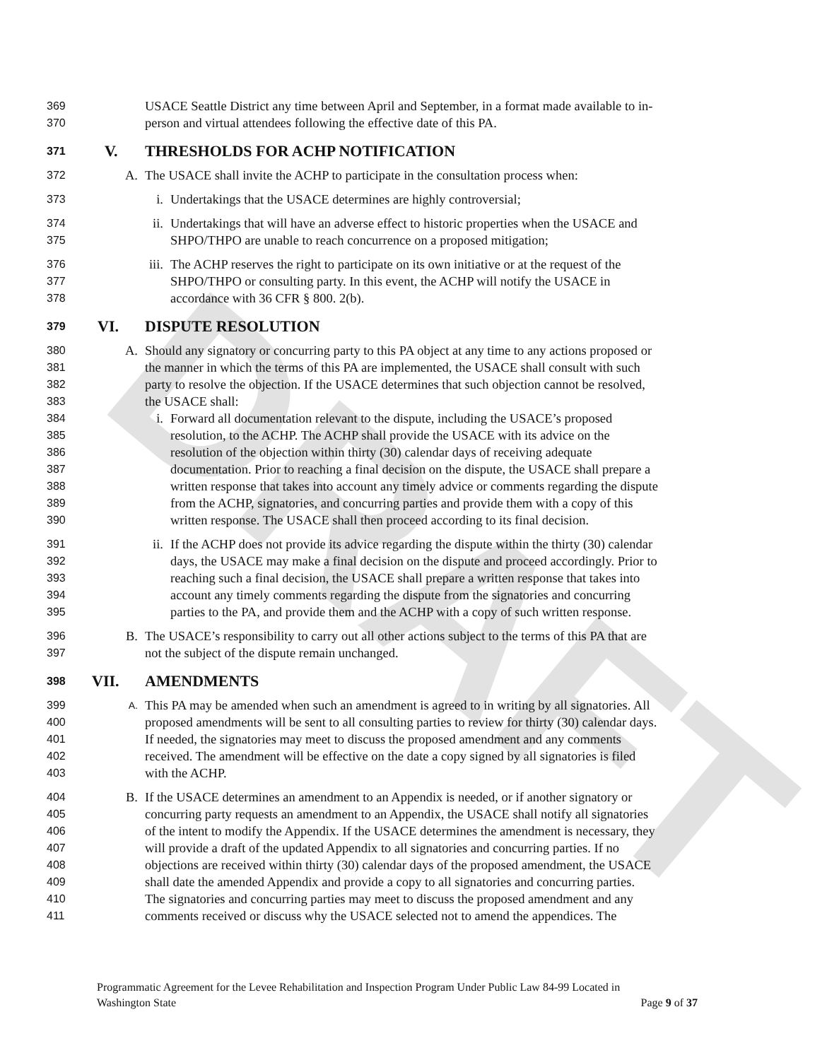DRAFT
369 USACE Seattle District any time between April and September, in a format made available to in-
370 person and virtual attendees following the effective date of this PA.
371 V. THRESHOLDS FOR ACHP NOTIFICATION
372 A. The USACE shall invite the ACHP to participate in the consultation process when:
373 i. Undertakings that the USACE determines are highly controversial;
374 ii. Undertakings that will have an adverse effect to historic properties when the USACE and
375 SHPO/THPO are unable to reach concurrence on a proposed mitigation;
376 iii. The ACHP reserves the right to participate on its own initiative or at the request of the
377 SHPO/THPO or consulting party. In this event, the ACHP will notify the USACE in
378 accordance with 36 CFR § 800. 2(b).
379 VI. DISPUTE RESOLUTION
380 A. Should any signatory or concurring party to this PA object at any time to any actions proposed or
381 the manner in which the terms of this PA are implemented, the USACE shall consult with such
382 party to resolve the objection. If the USACE determines that such objection cannot be resolved,
383 the USACE shall:
384 i. Forward all documentation relevant to the dispute, including the USACE’s proposed
385 resolution, to the ACHP. The ACHP shall provide the USACE with its advice on the
386 resolution of the objection within thirty (30) calendar days of receiving adequate
387 documentation. Prior to reaching a final decision on the dispute, the USACE shall prepare a
388 written response that takes into account any timely advice or comments regarding the dispute
389 from the ACHP, signatories, and concurring parties and provide them with a copy of this
390 written response. The USACE shall then proceed according to its final decision.
391 ii. If the ACHP does not provide its advice regarding the dispute within the thirty (30) calendar
392 days, the USACE may make a final decision on the dispute and proceed accordingly. Prior to
393 reaching such a final decision, the USACE shall prepare a written response that takes into
394 account any timely comments regarding the dispute from the signatories and concurring
395 parties to the PA, and provide them and the ACHP with a copy of such written response.
396 B. The USACE’s responsibility to carry out all other actions subject to the terms of this PA that are
397 not the subject of the dispute remain unchanged.
398 VII. AMENDMENTS
399 A. This PA may be amended when such an amendment is agreed to in writing by all signatories. All
400 proposed amendments will be sent to all consulting parties to review for thirty (30) calendar days.
401 If needed, the signatories may meet to discuss the proposed amendment and any comments
402 received. The amendment will be effective on the date a copy signed by all signatories is filed
403 with the ACHP.
404 B. If the USACE determines an amendment to an Appendix is needed, or if another signatory or
405 concurring party requests an amendment to an Appendix, the USACE shall notify all signatories
406 of the intent to modify the Appendix. If the USACE determines the amendment is necessary, they
407 will provide a draft of the updated Appendix to all signatories and concurring parties. If no
408 objections are received within thirty (30) calendar days of the proposed amendment, the USACE
409 shall date the amended Appendix and provide a copy to all signatories and concurring parties.
410 The signatories and concurring parties may meet to discuss the proposed amendment and any
411 comments received or discuss why the USACE selected not to amend the appendices. The
Programmatic Agreement for the Levee Rehabilitation and Inspection Program Under Public Law 84-99 Located in
Washington State Page 9 of 37